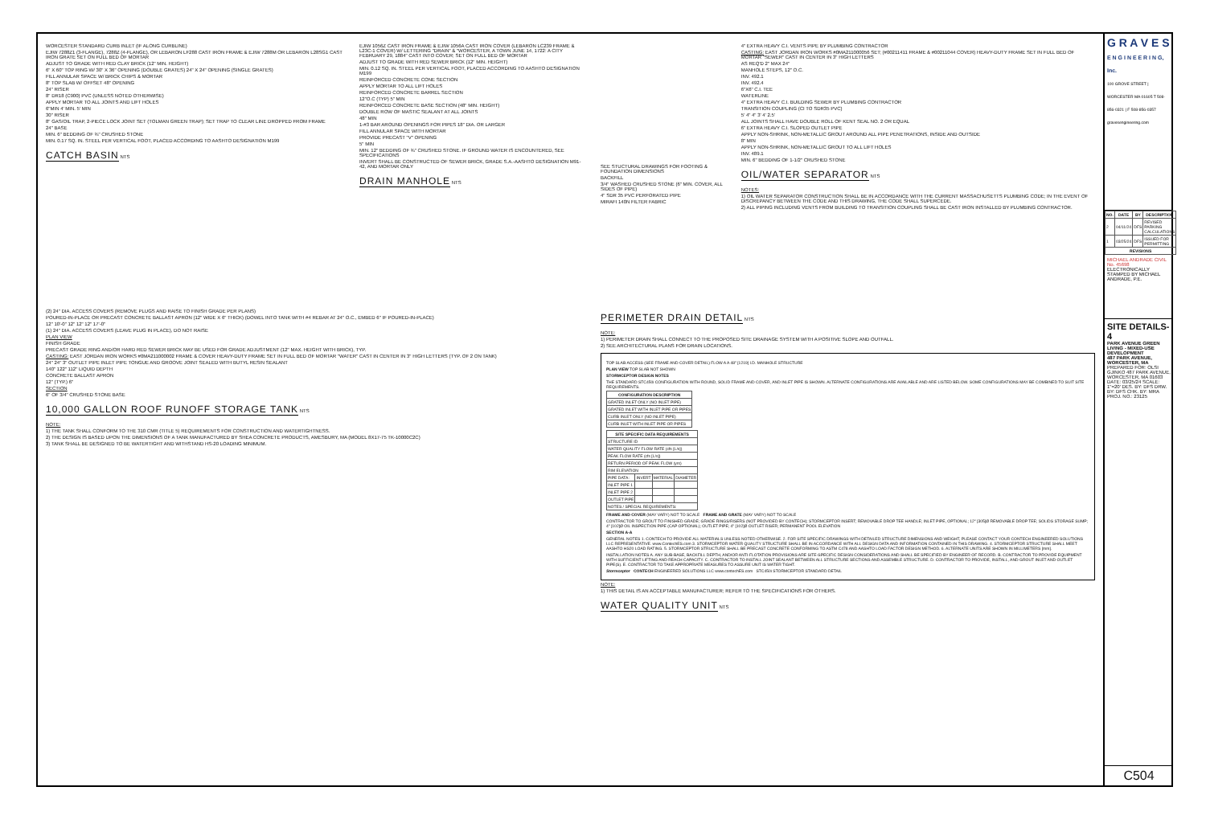WORCESTER STANDARD CURB INLET (IF ALONG CURBLINE)
EJIW 7288Z1 (3-FLANGE), 7288Z (4-FLANGE), OR LEBARON LF288 CAST IRON FRAME & EJIW 7288M OR LEBARON L28SG1 CAST IRON GRATE SET ON FULL BED OF MORTAR
ADJUST TO GRADE WITH RED CLAY BRICK (12" MIN. HEIGHT)
6" X 60" TOP RING W/ 30" X 36" OPENING (DOUBLE GRATES) 24" X 24" OPENING (SINGLE GRATES)
FILL ANNULAR SPACE W/ BRICK CHIPS & MORTAR
8" TOP SLAB W/ OFFSET 48" OPENING
24" RISER
8" DR18 (C900) PVC (UNLESS NOTED OTHERWISE)
APPLY MORTAR TO ALL JOINTS AND LIFT HOLES
6"MIN 4' MIN. 5' MIN
30" RISER
8" GAS/OIL TRAP, 2-PIECE LOCK JOINT SET (TOLMAN GREEN TRAP); SET TRAP TO CLEAR LINE DROPPED FROM FRAME
24" BASE
MIN. 6" BEDDING OF ¾" CRUSHED STONE
MIN. 0.17 SQ. IN. STEEL PER VERTICAL FOOT, PLACED ACCORDING TO AASHTO DESIGNATION M199
CATCH BASIN
NTS
EJIW 1056Z CAST IRON FRAME & EJIW 1056A CAST IRON COVER (LEBARON LC239 FRAME & L23C-1 COVER) W/ LETTERING "DRAIN" & "WORCESTER, A TOWN JUNE 14, 1722: A CITY FEBRUARY 29, 1884" CAST INTO COVER; SET ON FULL BED OF MORTAR
ADJUST TO GRADE WITH RED SEWER BRICK (12" MIN. HEIGHT)
MIN. 0.12 SQ. IN. STEEL PER VERTICAL FOOT, PLACED ACCORDING TO AASHTO DESIGNATION M199
REINFORCED CONCRETE CONE SECTION
APPLY MORTAR TO ALL LIFT HOLES
REINFORCED CONCRETE BARREL SECTION
12"O.C (TYP) 5" MIN
REINFORCED CONCRETE BASE SECTION (48" MIN. HEIGHT)
DOUBLE ROW OF MASTIC SEALANT AT ALL JOINTS
48" MIN
1-#3 BAR AROUND OPENINGS FOR PIPES 18" DIA. OR LARGER
FILL ANNULAR SPACE WITH MORTAR
PROVIDE PRECAST "V" OPENING
5" MIN
MIN. 12" BEDDING OF ¾" CRUSHED STONE. IF GROUND WATER IS ENCOUNTERED, SEE SPECIFICATIONS
INVERT SHALL BE CONSTRUCTED OF SEWER BRICK, GRADE S.A.-AASHTO DESIGNATION M91-42, AND MORTAR ONLY
DRAIN MANHOLE
NTS
SEE STUCTURAL DRAWINGS FOR FOOTING & FOUNDATION DIMENSIONS
BACKFILL
3/4" WASHED CRUSHED STONE (6" MIN. COVER, ALL SIDES OF PIPE)
4" SDR 35 PVC PERFORATED PIPE
MIRAFI 140N FILTER FABRIC
4" EXTRA HEAVY C.I. VENTS PIPE BY PLUMBING CONTRACTOR
CASTING: EAST JORDAN IRON WORKS #0MA211000056 SET; (#00211411 FRAME & #00211044 COVER) HEAVY-DUTY FRAME SET IN FULL BED OF MORTAR "SEWER" CAST IN CENTER IN 3" HIGH LETTERS
AS REQ'D 2" MAX 24"
MANHOLE STEPS, 12" O.C.
INV. 492.1
INV. 492.4
6"X6" C.I. TEE
WATERLINE
4" EXTRA HEAVY C.I. BUILDING SEWER BY PLUMBING CONTRACTOR
TRANSITION COUPLING (CI TO SDR35 PVC)
5' 4" 4" 3' 4' 2.5'
ALL JOINTS SHALL HAVE DOUBLE ROLL OF KENT SEAL NO. 2 OR EQUAL
6" EXTRA HEAVY C.I. SLOPED OUTLET PIPE
APPLY NON-SHRINK, NON-METALLIC GROUT AROUND ALL PIPE PENETRATIONS, INSIDE AND OUTSIDE
8" MIN
APPLY NON-SHRINK, NON-METALLIC GROUT TO ALL LIFT HOLES
INV. 489.1
MIN. 6" BEDDING OF 1-1/2" CRUSHED STONE
OIL/WATER SEPARATOR
NTS
NOTES:
1) OIL WATER SEPARATOR CONSTRUCTION SHALL BE IN ACCORDANCE WITH THE CURRENT MASSACHUSETTS PLUMBING CODE; IN THE EVENT OF DISCREPANCY BETWEEN THE CODE AND THIS DRAWING, THE CODE SHALL SUPERCEDE.
2) ALL PIPING INCLUDING VENTS FROM BUILDING TO TRANSITION COUPLING SHALL BE CAST IRON INSTALLED BY PLUMBING CONTRACTOR.
(2) 24" DIA. ACCESS COVERS (REMOVE PLUGS AND RAISE TO FINISH GRADE PER PLANS)
POURED-IN-PLACE OR PRECAST CONCRETE BALLAST APRON (12" WIDE X 6" THICK) (DOWEL INTO TANK WITH #4 REBAR AT 24" O.C., EMBED 6" IF POURED-IN-PLACE)
12" 10'-0" 12" 12" 12" 17'-0"
(1) 24" DIA. ACCESS COVERS (LEAVE PLUG IN PLACE), DO NOT RAISE
PLAN VIEW
FINISH GRADE
PRECAST GRADE RING AND/OR HARD RED SEWER BRICK MAY BE USED FOR GRADE ADJUSTMENT (12" MAX. HEIGHT WITH BRICK), TYP.
CASTING: EAST JORDAN IRON WORKS #0MA211000002 FRAME & COVER HEAVY-DUTY FRAME SET IN FULL BED OF MORTAR "WATER" CAST IN CENTER IN 3" HIGH LETTERS (TYP. OF 2 ON TANK)
24" 24" 3" OUTLET PIPE INLET PIPE TONGUE AND GROOVE JOINT SEALED WITH BUTYL RESIN SEALANT
140" 122" 112" LIQUID DEPTH
CONCRETE BALLAST APRON
12" (TYP.) 6"
SECTION
6" OF 3/4" CRUSHED STONE BASE
10,000 GALLON ROOF RUNOFF STORAGE TANK
NTS
NOTE:
1) THE TANK SHALL CONFORM TO THE 310 CMR (TITLE 5) REQUIREMENTS FOR CONSTRUCTION AND WATERTIGHTNESS.
2) THE DESIGN IS BASED UPON THE DIMENSIONS OF A TANK MANUFACTURED BY SHEA CONCRETE PRODUCTS, AMESBURY, MA (MODEL 8X17-75 TK-10000C2C)
3) TANK SHALL BE DESIGNED TO BE WATERTIGHT AND WITHSTAND HS-20 LOADING MINIMUM.
PERIMETER DRAIN DETAIL
NTS
NOTE:
1) PERIMETER DRAIN SHALL CONNECT TO THE PROPOSED SITE DRAINAGE SYSTEM WITH A POSITIVE SLOPE AND OUTFALL.
2) SEE ARCHITECTURAL PLANS FOR DRAIN LOCATIONS.
TOP SLAB ACCESS (SEE FRAME AND COVER DETAIL) FLOW A A 48" [1219] I.D. MANHOLE STRUCTURE
PLAN VIEW TOP SLAB NOT SHOWN
STORMCEPTOR DESIGN NOTES
THE STANDARD STC450i CONFIGURATION WITH ROUND, SOLID FRAME AND COVER, AND INLET PIPE IS SHOWN. ALTERNATE CONFIGURATIONS ARE AVAILABLE AND ARE LISTED BELOW. SOME CONFIGURATIONS MAY BE COMBINED TO SUIT SITE REQUIREMENTS.
| CONFIGURATION DESCRIPTION |
| --- |
| GRATED INLET ONLY (NO INLET PIPE) |
| GRATED INLET WITH INLET PIPE OR PIPES |
| CURB INLET ONLY (NO INLET PIPE) |
| CURB INLET WITH INLET PIPE OR PIPES |
| SITE SPECIFIC DATA REQUIREMENTS | | | |
| --- | --- | --- | --- |
| STRUCTURE ID | | | |
| WATER QUALITY FLOW RATE (cfs [L/s]) | | | |
| PEAK FLOW RATE (cfs [L/s]) | | | |
| RETURN PERIOD OF PEAK FLOW (yrs) | | | |
| RIM ELEVATION | | | |
| PIPE DATA: | INVERT | MATERIAL | DIAMETER |
| INLET PIPE 1 | | | |
| INLET PIPE 2 | | | |
| OUTLET PIPE | | | |
| NOTES / SPECIAL REQUIREMENTS: | | | |
FRAME AND COVER (MAY VARY) NOT TO SCALE FRAME AND GRATE (MAY VARY) NOT TO SCALE
CONTRACTOR TO GROUT TO FINISHED GRADE; GRADE RINGS/RISERS (NOT PROVIDED BY CONTECH); STORMCEPTOR INSERT; REMOVABLE DROP TEE HANDLE; INLET PIPE, OPTIONAL; 12" [305]Ø REMOVABLE DROP TEE; SOLIDS STORAGE SUMP; 4" [102]Ø OIL INSPECTION PIPE (CAP OPTIONAL); OUTLET PIPE; 4" [102]Ø OUTLET RISER; PERMANENT POOL ELEVATION
SECTION A-A
GENERAL NOTES 1. CONTECH TO PROVIDE ALL MATERIALS UNLESS NOTED OTHERWISE. 2. FOR SITE SPECIFIC DRAWINGS WITH DETAILED STRUCTURE DIMENSIONS AND WEIGHT, PLEASE CONTACT YOUR CONTECH ENGINEERED SOLUTIONS LLC REPRESENTATIVE. www.ContechES.com 3. STORMCEPTOR WATER QUALITY STRUCTURE SHALL BE IN ACCORDANCE WITH ALL DESIGN DATA AND INFORMATION CONTAINED IN THIS DRAWING. 4. STORMCEPTOR STRUCTURE SHALL MEET AASHTO HS20 LOAD RATING. 5. STORMCEPTOR STRUCTURE SHALL BE PRECAST CONCRETE CONFORMING TO ASTM C478 AND AASHTO LOAD FACTOR DESIGN METHOD. 6. ALTERNATE UNITS ARE SHOWN IN MILLIMETERS [mm].
INSTALLATION NOTES A. ANY SUB-BASE, BACKFILL DEPTH, AND/OR ANTI-FLOTATION PROVISIONS ARE SITE-SPECIFIC DESIGN CONSIDERATIONS AND SHALL BE SPECIFIED BY ENGINEER OF RECORD. B. CONTRACTOR TO PROVIDE EQUIPMENT WITH SUFFICIENT LIFTING AND REACH CAPACITY. C. CONTRACTOR TO INSTALL JOINT SEALANT BETWEEN ALL STRUCTURE SECTIONS AND ASSEMBLE STRUCTURE. D. CONTRACTOR TO PROVIDE, INSTALL, AND GROUT INLET AND OUTLET PIPE(S). E. CONTRACTOR TO TAKE APPROPRIATE MEASURES TO ASSURE UNIT IS WATER TIGHT.
Stormceptor CONTECH ENGINEERED SOLUTIONS LLC www.contechES.com STC450i STORMCEPTOR STANDARD DETAIL
NOTE:
1) THIS DETAIL IS AN ACCEPTABLE MANUFACTURER; REFER TO THE SPECIFICATIONS FOR OTHERS.
WATER QUALITY UNIT
NTS
G R A V E S
E N G I N E E R I N G, Inc.
100 GROVE STREET | WORCESTER MA 01605 T 508-856-0321 | F 508-856-0357 gravesengineering.com
| NO. | DATE | BY | DESCRIPTION |
| --- | --- | --- | --- |
| 2 | 04/11/24 | DFS | REVISED PARKING CALCULATIONS |
| 1 | 03/25/24 | DFS | ISSUED FOR PERMITTING |
| REVISIONS | | | |
MICHAEL ANDRADE CIVIL No. 45698 ELECTRONICALLY STAMPED BY MICHAEL ANDRADE, P.E.
SITE DETAILS-4
PARK AVENUE GREEN LIVING - MIXED-USE DEVELOPMENT
487 PARK AVENUE, WORCESTER, MA
PREPARED FOR: OLSI GJINKO 487 PARK AVENUE, WORCESTER, MA 01603
DATE: 03/25/24 SCALE: 1"=20' DES. BY: DFS DRW. BY: DFS CHK. BY: MRA PROJ. NO.: 23125
C504